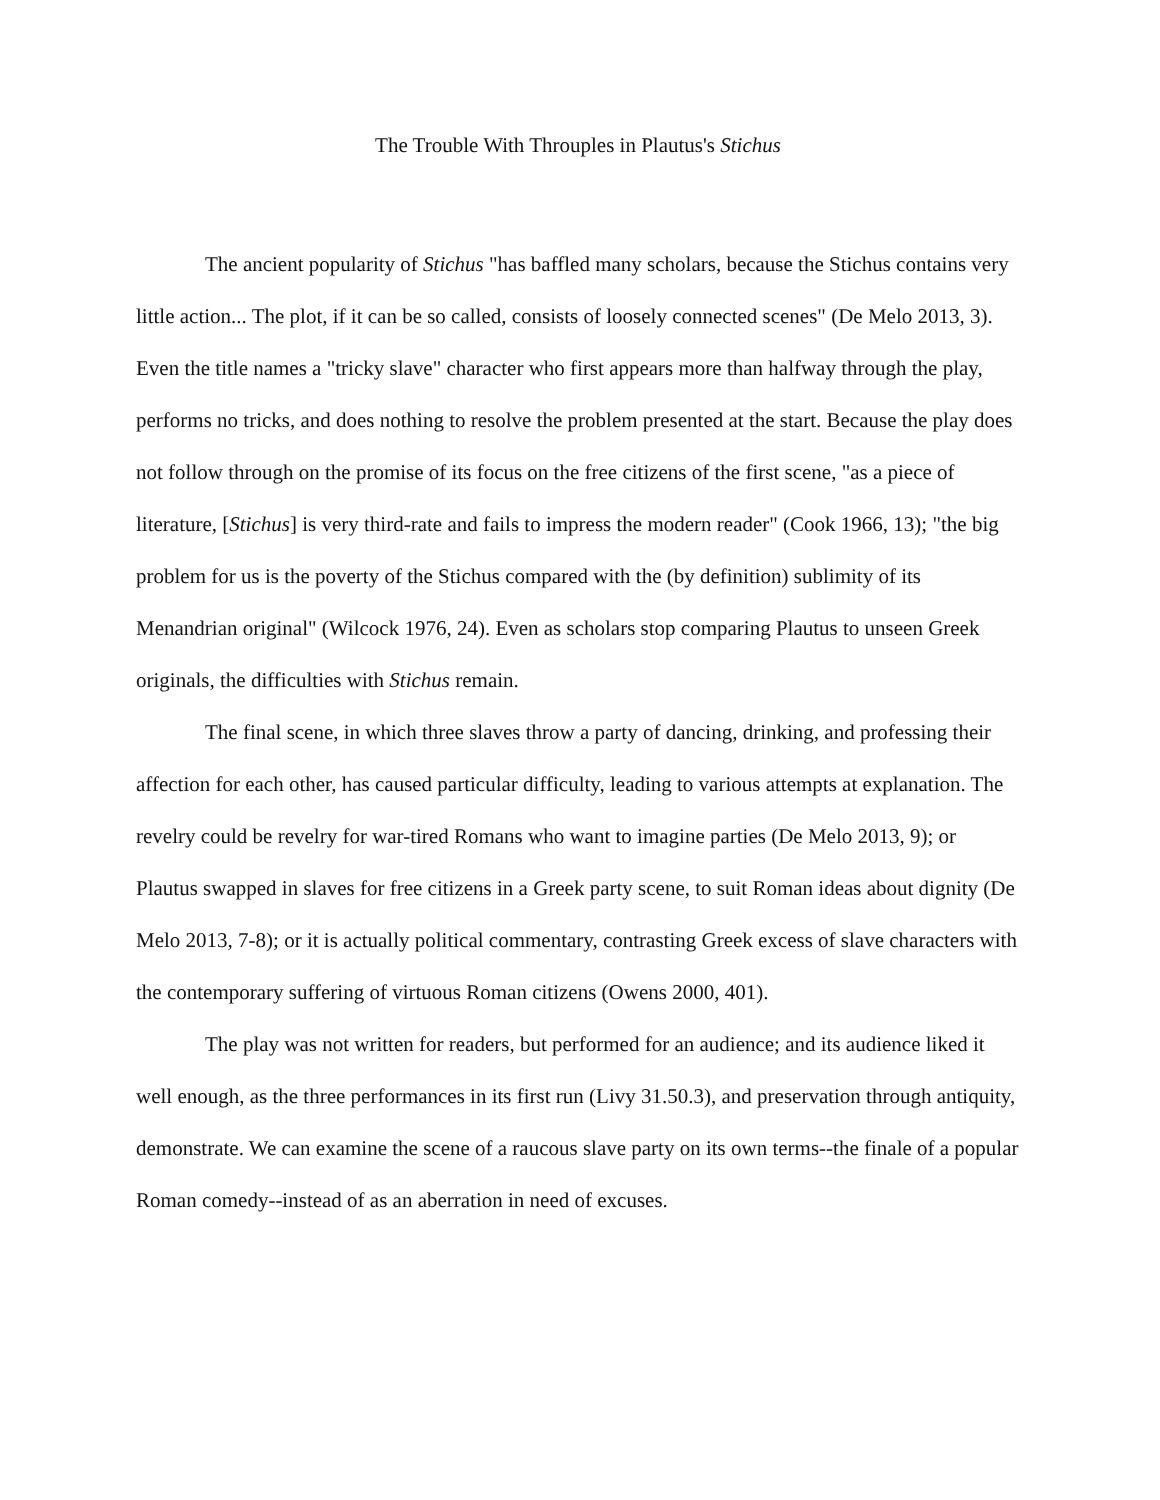The Trouble With Throuples in Plautus's Stichus
The ancient popularity of Stichus "has baffled many scholars, because the Stichus contains very little action... The plot, if it can be so called, consists of loosely connected scenes" (De Melo 2013, 3). Even the title names a "tricky slave" character who first appears more than halfway through the play, performs no tricks, and does nothing to resolve the problem presented at the start. Because the play does not follow through on the promise of its focus on the free citizens of the first scene, "as a piece of literature, [Stichus] is very third-rate and fails to impress the modern reader" (Cook 1966, 13); "the big problem for us is the poverty of the Stichus compared with the (by definition) sublimity of its Menandrian original" (Wilcock 1976, 24). Even as scholars stop comparing Plautus to unseen Greek originals, the difficulties with Stichus remain.
The final scene, in which three slaves throw a party of dancing, drinking, and professing their affection for each other, has caused particular difficulty, leading to various attempts at explanation. The revelry could be revelry for war-tired Romans who want to imagine parties (De Melo 2013, 9); or Plautus swapped in slaves for free citizens in a Greek party scene, to suit Roman ideas about dignity (De Melo 2013, 7-8); or it is actually political commentary, contrasting Greek excess of slave characters with the contemporary suffering of virtuous Roman citizens (Owens 2000, 401).
The play was not written for readers, but performed for an audience; and its audience liked it well enough, as the three performances in its first run (Livy 31.50.3), and preservation through antiquity, demonstrate. We can examine the scene of a raucous slave party on its own terms--the finale of a popular Roman comedy--instead of as an aberration in need of excuses.